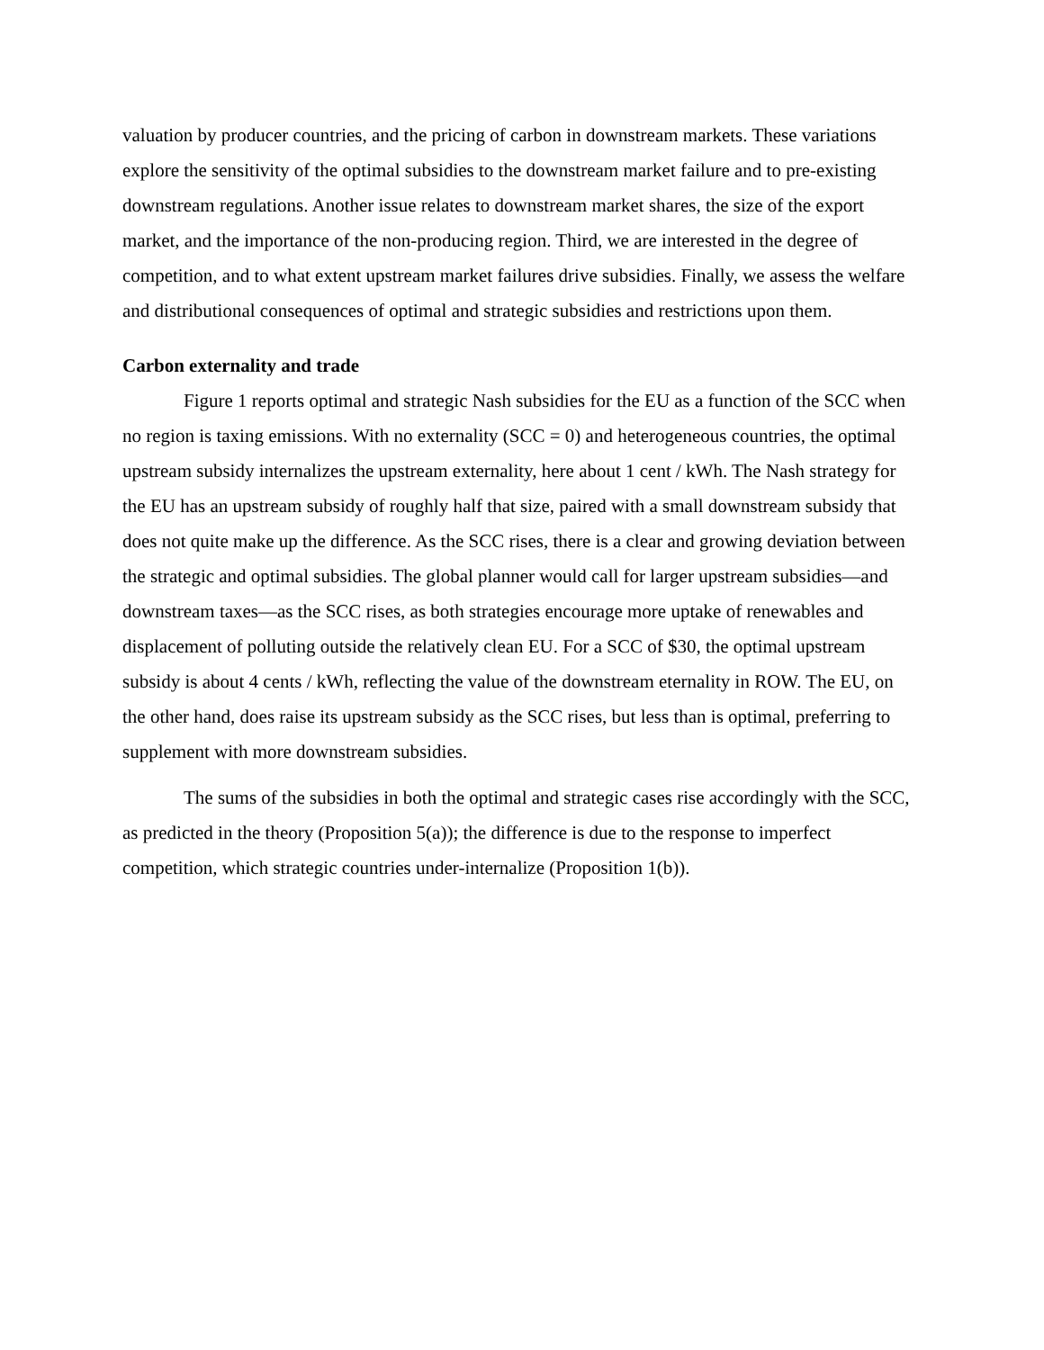valuation by producer countries, and the pricing of carbon in downstream markets. These variations explore the sensitivity of the optimal subsidies to the downstream market failure and to pre-existing downstream regulations. Another issue relates to downstream market shares, the size of the export market, and the importance of the non-producing region. Third, we are interested in the degree of competition, and to what extent upstream market failures drive subsidies. Finally, we assess the welfare and distributional consequences of optimal and strategic subsidies and restrictions upon them.
Carbon externality and trade
Figure 1 reports optimal and strategic Nash subsidies for the EU as a function of the SCC when no region is taxing emissions. With no externality (SCC = 0) and heterogeneous countries, the optimal upstream subsidy internalizes the upstream externality, here about 1 cent / kWh. The Nash strategy for the EU has an upstream subsidy of roughly half that size, paired with a small downstream subsidy that does not quite make up the difference. As the SCC rises, there is a clear and growing deviation between the strategic and optimal subsidies. The global planner would call for larger upstream subsidies—and downstream taxes—as the SCC rises, as both strategies encourage more uptake of renewables and displacement of polluting outside the relatively clean EU. For a SCC of $30, the optimal upstream subsidy is about 4 cents / kWh, reflecting the value of the downstream eternality in ROW. The EU, on the other hand, does raise its upstream subsidy as the SCC rises, but less than is optimal, preferring to supplement with more downstream subsidies.
The sums of the subsidies in both the optimal and strategic cases rise accordingly with the SCC, as predicted in the theory (Proposition 5(a)); the difference is due to the response to imperfect competition, which strategic countries under-internalize (Proposition 1(b)).